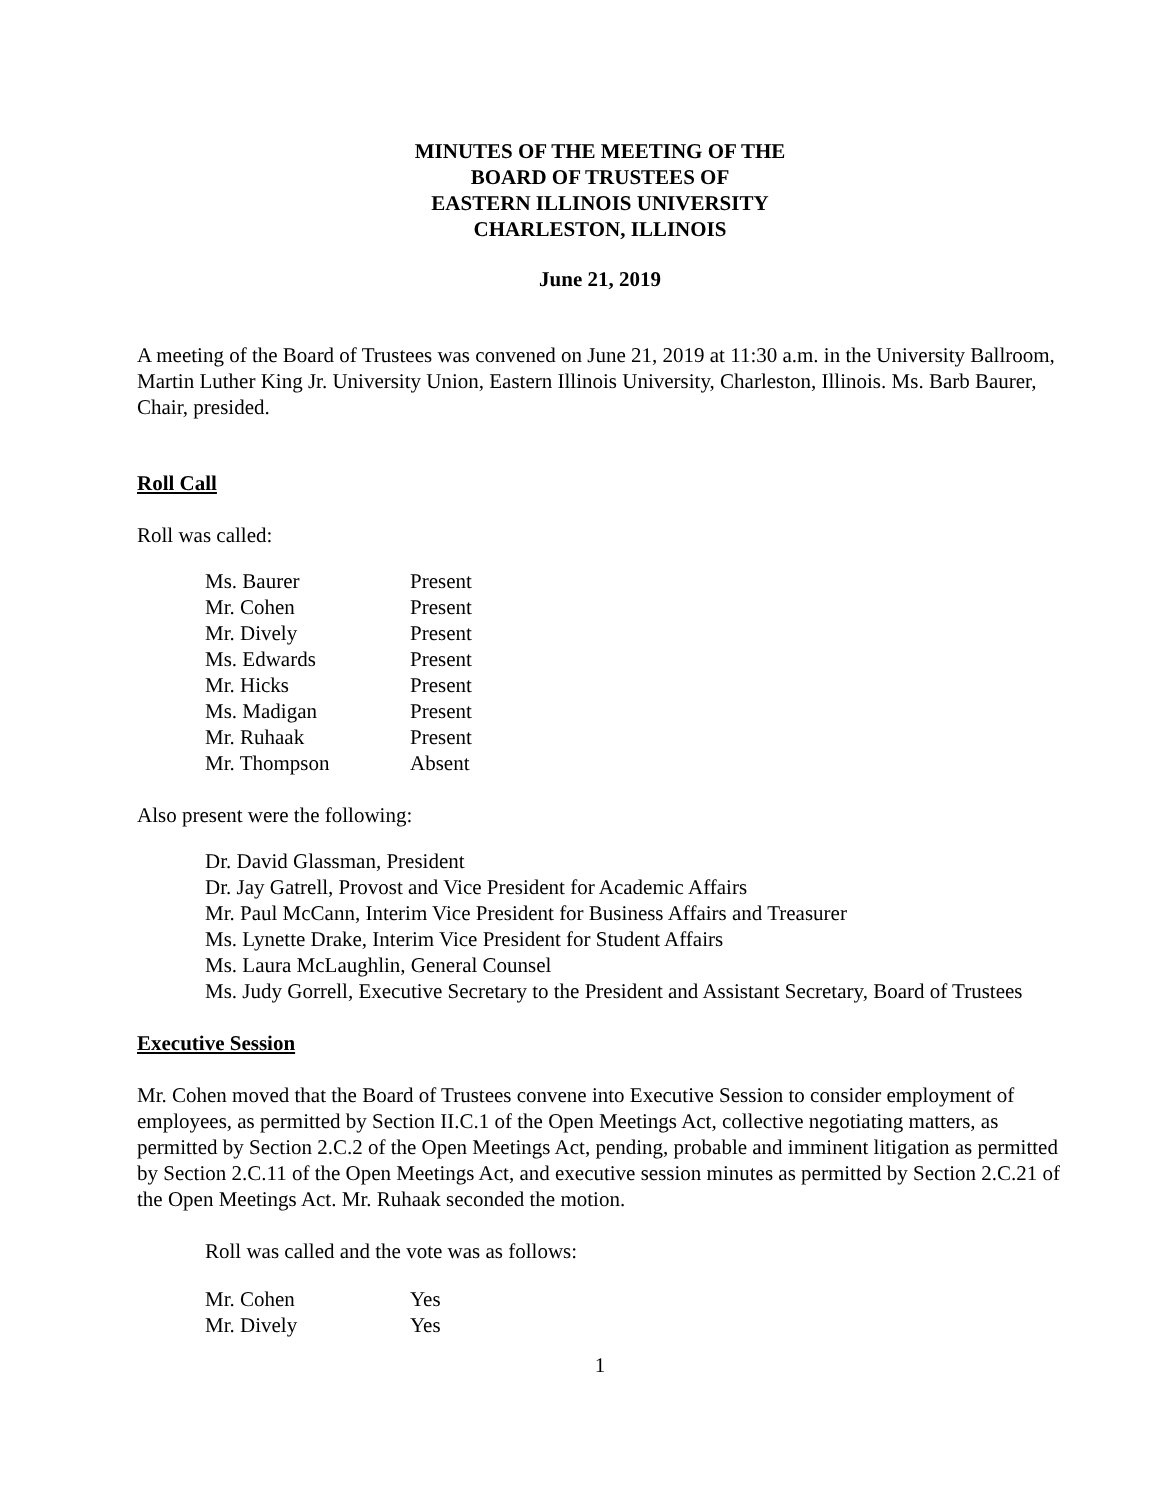MINUTES OF THE MEETING OF THE
BOARD OF TRUSTEES OF
EASTERN ILLINOIS UNIVERSITY
CHARLESTON, ILLINOIS
June 21, 2019
A meeting of the Board of Trustees was convened on June 21, 2019 at 11:30 a.m. in the University Ballroom, Martin Luther King Jr. University Union, Eastern Illinois University, Charleston, Illinois. Ms. Barb Baurer, Chair, presided.
Roll Call
Roll was called:
| Ms. Baurer | Present |
| Mr. Cohen | Present |
| Mr. Dively | Present |
| Ms. Edwards | Present |
| Mr. Hicks | Present |
| Ms. Madigan | Present |
| Mr. Ruhaak | Present |
| Mr. Thompson | Absent |
Also present were the following:
Dr. David Glassman, President
Dr. Jay Gatrell, Provost and Vice President for Academic Affairs
Mr. Paul McCann, Interim Vice President for Business Affairs and Treasurer
Ms. Lynette Drake, Interim Vice President for Student Affairs
Ms. Laura McLaughlin, General Counsel
Ms. Judy Gorrell, Executive Secretary to the President and Assistant Secretary, Board of Trustees
Executive Session
Mr. Cohen moved that the Board of Trustees convene into Executive Session to consider employment of employees, as permitted by Section II.C.1 of the Open Meetings Act, collective negotiating matters, as permitted by Section 2.C.2 of the Open Meetings Act, pending, probable and imminent litigation as permitted by Section 2.C.11 of the Open Meetings Act, and executive session minutes as permitted by Section 2.C.21 of the Open Meetings Act. Mr. Ruhaak seconded the motion.
Roll was called and the vote was as follows:
| Mr. Cohen | Yes |
| Mr. Dively | Yes |
1